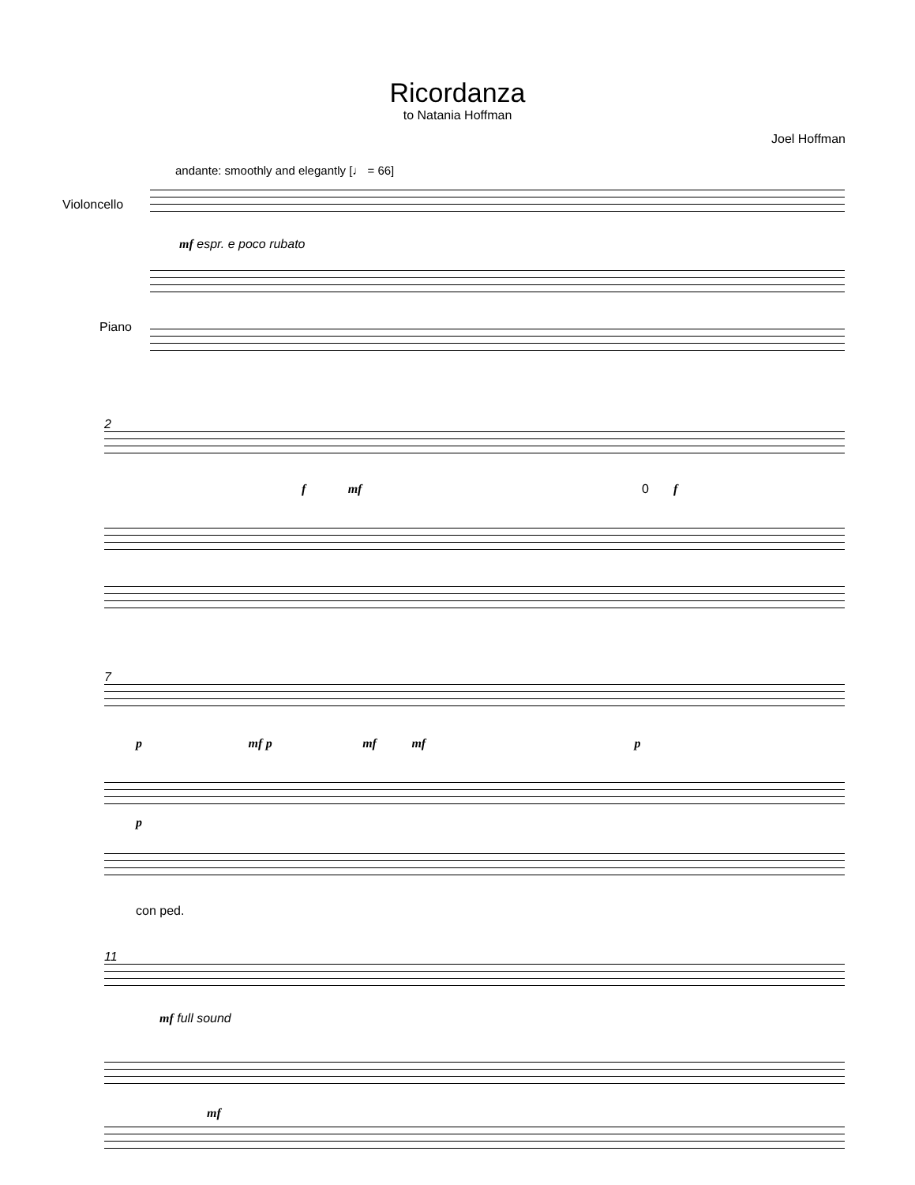Ricordanza
to Natania Hoffman
Joel Hoffman
andante: smoothly and elegantly [♩ = 66]
Violoncello
mf espr. e poco rubato
Piano
2
f mf 0 f
7
p mf p mf mf p
p
con ped.
11
mf full sound
mf